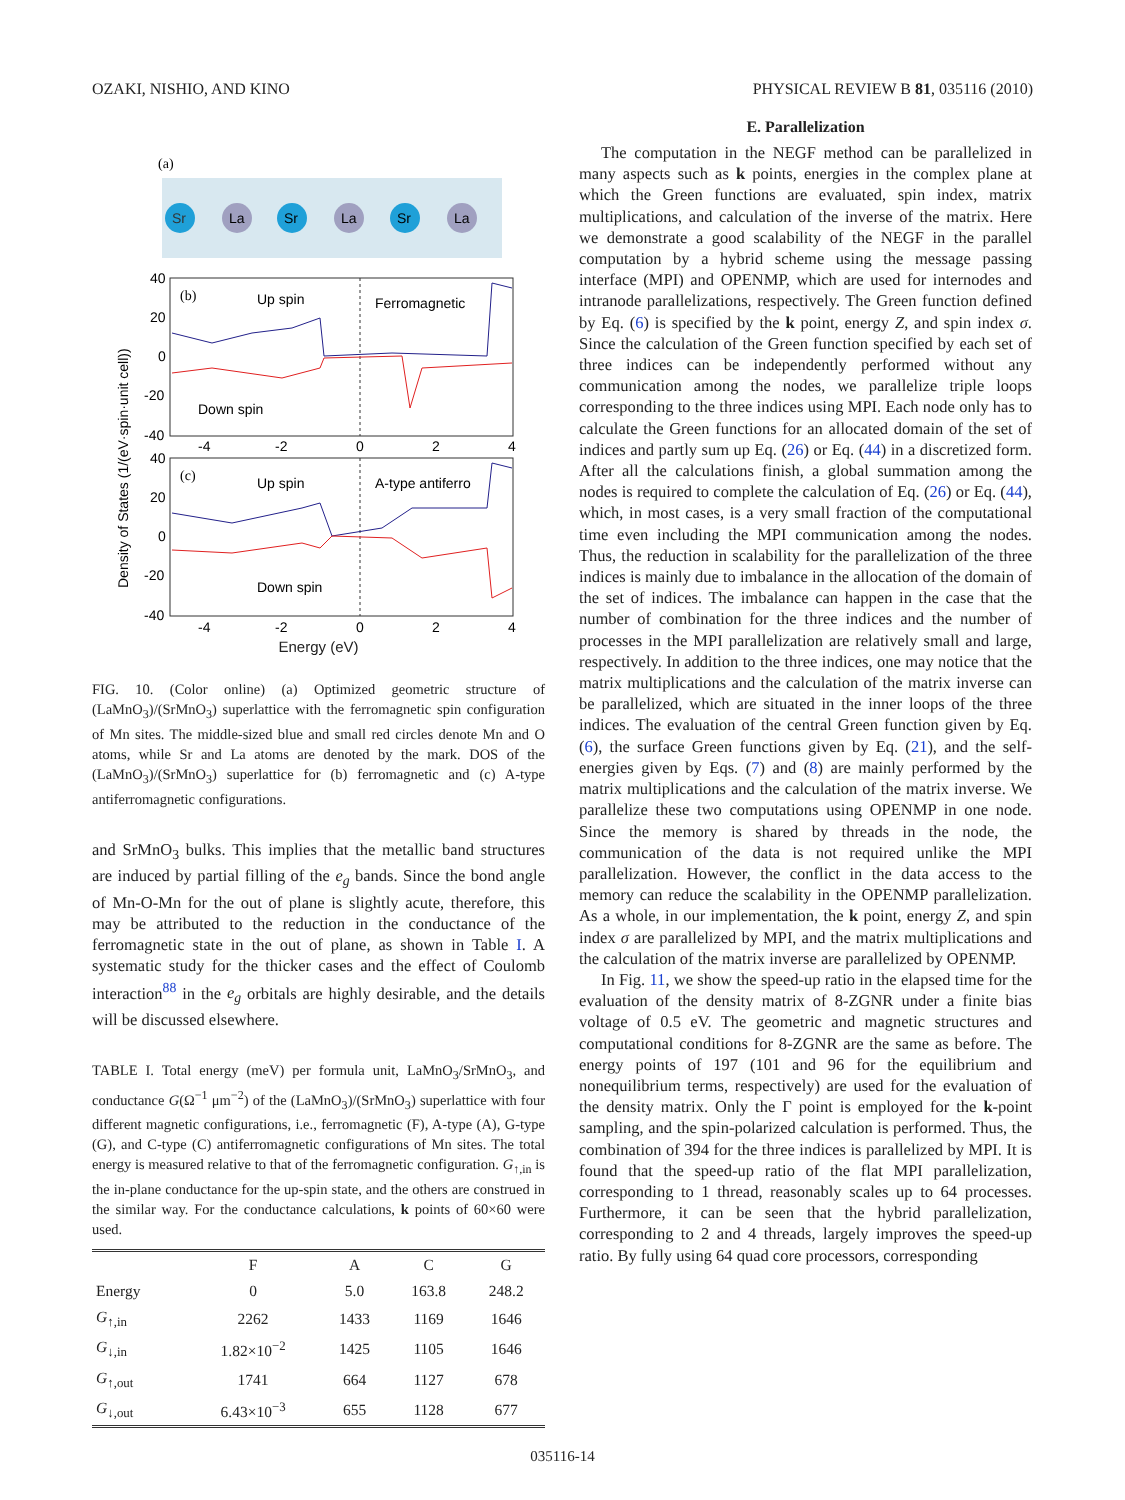OZAKI, NISHIO, AND KINO PHYSICAL REVIEW B 81, 035116 (2010)
(a)
Sr
La
Sr
La
Sr
La
40
20
0
-20
-40
40
20
0
-20
-40
-4
-2
0
2
4
-4
-2
0
2
4
(b)
Up spin
Ferromagnetic
Down spin
(c)
Up spin
A-type antiferro
Down spin
Density of States (1/(eV·spin·unit cell))
Energy (eV)
FIG. 10. (Color online) (a) Optimized geometric structure of (LaMnO<sub>3</sub>)/(SrMnO<sub>3</sub>) superlattice with the ferromagnetic spin configuration of Mn sites. The middle-sized blue and small red circles denote Mn and O atoms, while Sr and La atoms are denoted by the mark. DOS of the (LaMnO<sub>3</sub>)/(SrMnO<sub>3</sub>) superlattice for (b) ferromagnetic and (c) A-type antiferromagnetic configurations.
and SrMnO<sub>3</sub> bulks. This implies that the metallic band structures are induced by partial filling of the e<sub>g</sub> bands. Since the bond angle of Mn-O-Mn for the out of plane is slightly acute, therefore, this may be attributed to the reduction in the conductance of the ferromagnetic state in the out of plane, as shown in Table I. A systematic study for the thicker cases and the effect of Coulomb interaction<sup>88</sup> in the e<sub>g</sub> orbitals are highly desirable, and the details will be discussed elsewhere.
TABLE I. Total energy (meV) per formula unit, LaMnO<sub>3</sub>/SrMnO<sub>3</sub>, and conductance G(Ω<sup>−1</sup> μm<sup>−2</sup>) of the (LaMnO<sub>3</sub>)/(SrMnO<sub>3</sub>) superlattice with four different magnetic configurations, i.e., ferromagnetic (F), A-type (A), G-type (G), and C-type (C) antiferromagnetic configurations of Mn sites. The total energy is measured relative to that of the ferromagnetic configuration. G<sub>↑,in</sub> is the in-plane conductance for the up-spin state, and the others are construed in the similar way. For the conductance calculations, k points of 60×60 were used.
| | F | A | C | G |
| --- | --- | --- | --- | --- |
| Energy | 0 | 5.0 | 163.8 | 248.2 |
| G<sub>↑,in</sub> | 2262 | 1433 | 1169 | 1646 |
| G<sub>↓,in</sub> | 1.82×10<sup>−2</sup> | 1425 | 1105 | 1646 |
| G<sub>↑,out</sub> | 1741 | 664 | 1127 | 678 |
| G<sub>↓,out</sub> | 6.43×10<sup>−3</sup> | 655 | 1128 | 677 |
E. Parallelization
The computation in the NEGF method can be parallelized in many aspects such as k points, energies in the complex plane at which the Green functions are evaluated, spin index, matrix multiplications, and calculation of the inverse of the matrix. Here we demonstrate a good scalability of the NEGF in the parallel computation by a hybrid scheme using the message passing interface (MPI) and OPENMP, which are used for internodes and intranode parallelizations, respectively. The Green function defined by Eq. (6) is specified by the k point, energy Z, and spin index σ. Since the calculation of the Green function specified by each set of three indices can be independently performed without any communication among the nodes, we parallelize triple loops corresponding to the three indices using MPI. Each node only has to calculate the Green functions for an allocated domain of the set of indices and partly sum up Eq. (26) or Eq. (44) in a discretized form. After all the calculations finish, a global summation among the nodes is required to complete the calculation of Eq. (26) or Eq. (44), which, in most cases, is a very small fraction of the computational time even including the MPI communication among the nodes. Thus, the reduction in scalability for the parallelization of the three indices is mainly due to imbalance in the allocation of the domain of the set of indices. The imbalance can happen in the case that the number of combination for the three indices and the number of processes in the MPI parallelization are relatively small and large, respectively. In addition to the three indices, one may notice that the matrix multiplications and the calculation of the matrix inverse can be parallelized, which are situated in the inner loops of the three indices. The evaluation of the central Green function given by Eq. (6), the surface Green functions given by Eq. (21), and the self-energies given by Eqs. (7) and (8) are mainly performed by the matrix multiplications and the calculation of the matrix inverse. We parallelize these two computations using OPENMP in one node. Since the memory is shared by threads in the node, the communication of the data is not required unlike the MPI parallelization. However, the conflict in the data access to the memory can reduce the scalability in the OPENMP parallelization. As a whole, in our implementation, the k point, energy Z, and spin index σ are parallelized by MPI, and the matrix multiplications and the calculation of the matrix inverse are parallelized by OPENMP.
In Fig. 11, we show the speed-up ratio in the elapsed time for the evaluation of the density matrix of 8-ZGNR under a finite bias voltage of 0.5 eV. The geometric and magnetic structures and computational conditions for 8-ZGNR are the same as before. The energy points of 197 (101 and 96 for the equilibrium and nonequilibrium terms, respectively) are used for the evaluation of the density matrix. Only the Γ point is employed for the k-point sampling, and the spin-polarized calculation is performed. Thus, the combination of 394 for the three indices is parallelized by MPI. It is found that the speed-up ratio of the flat MPI parallelization, corresponding to 1 thread, reasonably scales up to 64 processes. Furthermore, it can be seen that the hybrid parallelization, corresponding to 2 and 4 threads, largely improves the speed-up ratio. By fully using 64 quad core processors, corresponding
035116-14